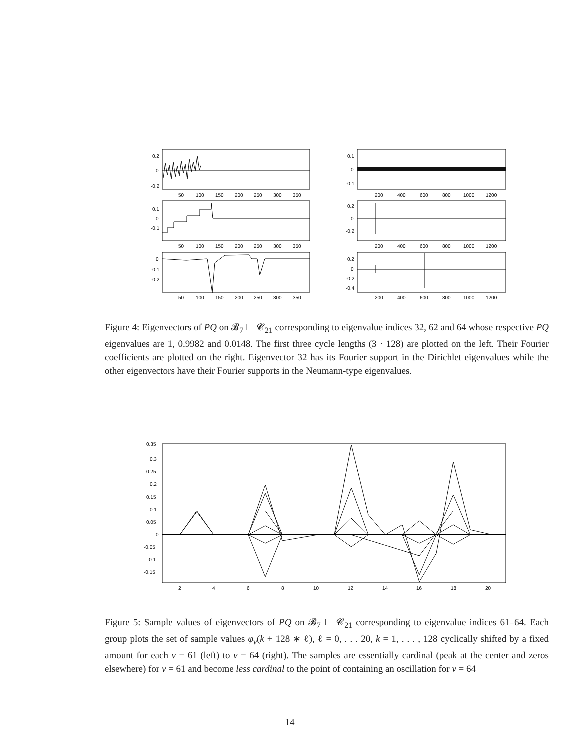0.2
0
-0.2
0.1
0
-0.1
0
-0.1
-0.2
0.1
0
-0.1
0.2
0
-0.2
0.2
0
-0.2
-0.4
50
100
150
200
250
300
350
200
400
600
800
1000
1200
50
100
150
200
250
300
350
200
400
600
800
1000
1200
50
100
150
200
250
300
350
200
400
600
800
1000
1200
Figure 4: Eigenvectors of PQ on 𝓑<sub>7</sub> ⊢ 𝓒<sub>21</sub> corresponding to eigenvalue indices 32, 62 and 64 whose respective PQ eigenvalues are 1, 0.9982 and 0.0148. The first three cycle lengths (3 · 128) are plotted on the left. Their Fourier coefficients are plotted on the right. Eigenvector 32 has its Fourier support in the Dirichlet eigenvalues while the other eigenvectors have their Fourier supports in the Neumann-type eigenvalues.
0.35
0.3
0.25
0.2
0.15
0.1
0.05
0
-0.05
-0.1
-0.15
2
4
6
8
10
12
14
16
18
20
Figure 5: Sample values of eigenvectors of PQ on 𝓑<sub>7</sub> ⊢ 𝓒<sub>21</sub> corresponding to eigenvalue indices 61–64. Each group plots the set of sample values φ<sub>ν</sub>(k + 128 ∗ ℓ), ℓ = 0, . . . 20, k = 1, . . . , 128 cyclically shifted by a fixed amount for each ν = 61 (left) to ν = 64 (right). The samples are essentially cardinal (peak at the center and zeros elsewhere) for ν = 61 and become less cardinal to the point of containing an oscillation for ν = 64
14